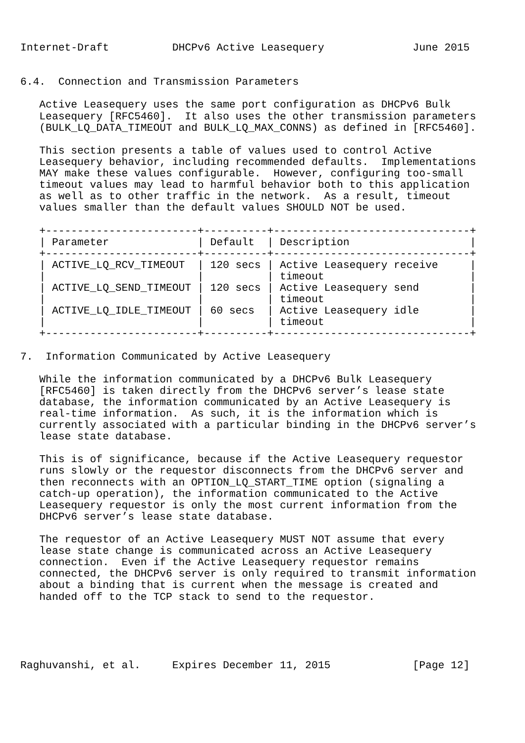Internet-Draft          DHCPv6 Active Leasequery              June 2015


6.4.  Connection and Transmission Parameters

   Active Leasequery uses the same port configuration as DHCPv6 Bulk
   Leasequery [RFC5460].  It also uses the other transmission parameters
   (BULK_LQ_DATA_TIMEOUT and BULK_LQ_MAX_CONNS) as defined in [RFC5460].

   This section presents a table of values used to control Active
   Leasequery behavior, including recommended defaults.  Implementations
   MAY make these values configurable.  However, configuring too-small
   timeout values may lead to harmful behavior both to this application
   as well as to other traffic in the network.  As a result, timeout
   values smaller than the default values SHOULD NOT be used.

   +------------------------+----------+-------------------------------+
   | Parameter              | Default  | Description                   |
   +------------------------+----------+-------------------------------+
   | ACTIVE_LQ_RCV_TIMEOUT  | 120 secs | Active Leasequery receive     |
   |                        |          | timeout                       |
   | ACTIVE_LQ_SEND_TIMEOUT | 120 secs | Active Leasequery send        |
   |                        |          | timeout                       |
   | ACTIVE_LQ_IDLE_TIMEOUT | 60 secs  | Active Leasequery idle        |
   |                        |          | timeout                       |
   +------------------------+----------+-------------------------------+

7.  Information Communicated by Active Leasequery

   While the information communicated by a DHCPv6 Bulk Leasequery
   [RFC5460] is taken directly from the DHCPv6 server’s lease state
   database, the information communicated by an Active Leasequery is
   real-time information.  As such, it is the information which is
   currently associated with a particular binding in the DHCPv6 server’s
   lease state database.

   This is of significance, because if the Active Leasequery requestor
   runs slowly or the requestor disconnects from the DHCPv6 server and
   then reconnects with an OPTION_LQ_START_TIME option (signaling a
   catch-up operation), the information communicated to the Active
   Leasequery requestor is only the most current information from the
   DHCPv6 server’s lease state database.

   The requestor of an Active Leasequery MUST NOT assume that every
   lease state change is communicated across an Active Leasequery
   connection.  Even if the Active Leasequery requestor remains
   connected, the DHCPv6 server is only required to transmit information
   about a binding that is current when the message is created and
   handed off to the TCP stack to send to the requestor.





Raghuvanshi, et al.     Expires December 11, 2015             [Page 12]